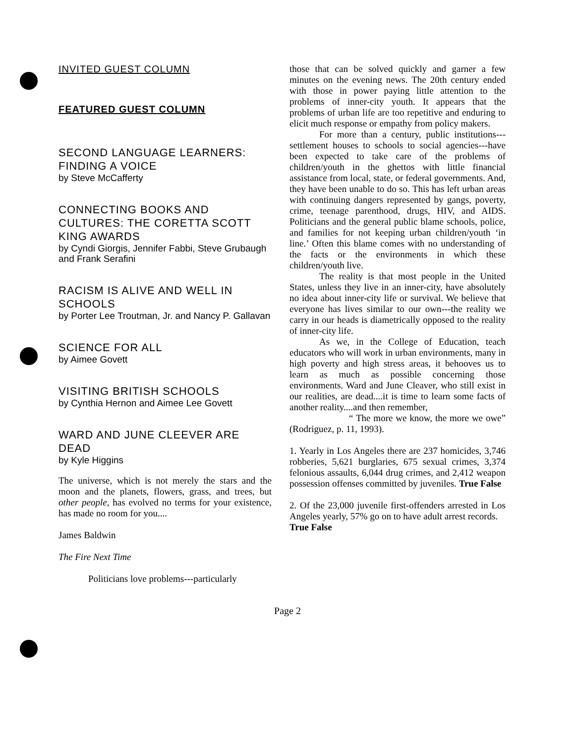INVITED GUEST COLUMN
FEATURED GUEST COLUMN
SECOND LANGUAGE LEARNERS: FINDING A VOICE
by Steve McCafferty
CONNECTING BOOKS AND CULTURES: THE CORETTA SCOTT KING AWARDS
by Cyndi Giorgis, Jennifer Fabbi, Steve Grubaugh and Frank Serafini
RACISM IS ALIVE AND WELL IN SCHOOLS
by Porter Lee Troutman, Jr. and Nancy P. Gallavan
SCIENCE FOR ALL
by Aimee Govett
VISITING BRITISH SCHOOLS
by Cynthia Hernon and Aimee Lee Govett
WARD AND JUNE CLEEVER ARE DEAD
by Kyle Higgins
The universe, which is not merely the stars and the moon and the planets, flowers, grass, and trees, but other people, has evolved no terms for your existence, has made no room for you....
James Baldwin
The Fire Next Time
Politicians love problems---particularly
those that can be solved quickly and garner a few minutes on the evening news. The 20th century ended with those in power paying little attention to the problems of inner-city youth. It appears that the problems of urban life are too repetitive and enduring to elicit much response or empathy from policy makers.
For more than a century, public institutions---settlement houses to schools to social agencies---have been expected to take care of the problems of children/youth in the ghettos with little financial assistance from local, state, or federal governments. And, they have been unable to do so. This has left urban areas with continuing dangers represented by gangs, poverty, crime, teenage parenthood, drugs, HIV, and AIDS. Politicians and the general public blame schools, police, and families for not keeping urban children/youth ‘in line.’ Often this blame comes with no understanding of the facts or the environments in which these children/youth live.
The reality is that most people in the United States, unless they live in an inner-city, have absolutely no idea about inner-city life or survival. We believe that everyone has lives similar to our own---the reality we carry in our heads is diametrically opposed to the reality of inner-city life.
As we, in the College of Education, teach educators who will work in urban environments, many in high poverty and high stress areas, it behooves us to learn as much as possible concerning those environments. Ward and June Cleaver, who still exist in our realities, are dead....it is time to learn some facts of another reality....and then remember,
“ The more we know, the more we owe” (Rodriguez, p. 11, 1993).
1. Yearly in Los Angeles there are 237 homicides, 3,746 robberies, 5,621 burglaries, 675 sexual crimes, 3,374 felonious assaults, 6,044 drug crimes, and 2,412 weapon possession offenses committed by juveniles. True False
2. Of the 23,000 juvenile first-offenders arrested in Los Angeles yearly, 57% go on to have adult arrest records.
True False
Page 2